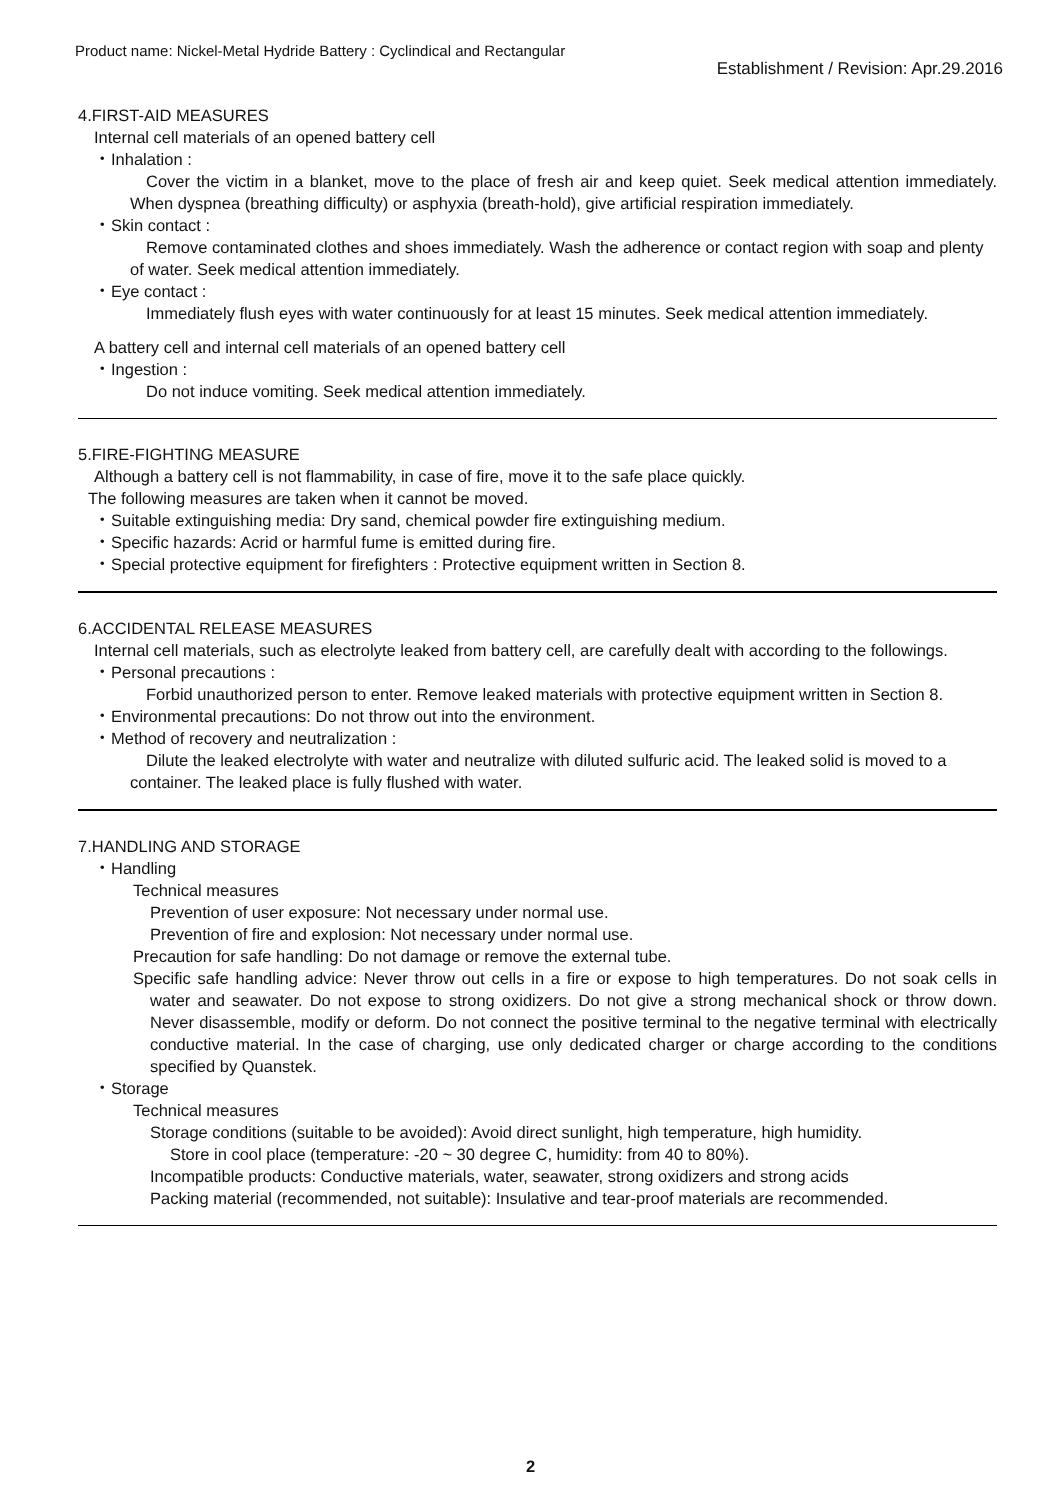Product name: Nickel-Metal Hydride Battery : Cyclindical and Rectangular
Establishment / Revision: Apr.29.2016
4.FIRST-AID MEASURES
Internal cell materials of an opened battery cell
・Inhalation :
Cover the victim in a blanket, move to the place of fresh air and keep quiet. Seek medical attention immediately. When dyspnea (breathing difficulty) or asphyxia (breath-hold), give artificial respiration immediately.
・Skin contact :
Remove contaminated clothes and shoes immediately. Wash the adherence or contact region with soap and plenty of water. Seek medical attention immediately.
・Eye contact :
Immediately flush eyes with water continuously for at least 15 minutes. Seek medical attention immediately.
A battery cell and internal cell materials of an opened battery cell
・Ingestion :
Do not induce vomiting. Seek medical attention immediately.
5.FIRE-FIGHTING MEASURE
Although a battery cell is not flammability, in case of fire, move it to the safe place quickly.
The following measures are taken when it cannot be moved.
・Suitable extinguishing media: Dry sand, chemical powder fire extinguishing medium.
・Specific hazards: Acrid or harmful fume is emitted during fire.
・Special protective equipment for firefighters : Protective equipment written in Section 8.
6.ACCIDENTAL RELEASE MEASURES
Internal cell materials, such as electrolyte leaked from battery cell, are carefully dealt with according to the followings.
・Personal precautions :
Forbid unauthorized person to enter. Remove leaked materials with protective equipment written in Section 8.
・Environmental precautions: Do not throw out into the environment.
・Method of recovery and neutralization :
Dilute the leaked electrolyte with water and neutralize with diluted sulfuric acid. The leaked solid is moved to a container. The leaked place is fully flushed with water.
7.HANDLING AND STORAGE
・Handling
Technical measures
Prevention of user exposure: Not necessary under normal use.
Prevention of fire and explosion: Not necessary under normal use.
Precaution for safe handling: Do not damage or remove the external tube.
Specific safe handling advice: Never throw out cells in a fire or expose to high temperatures. Do not soak cells in water and seawater. Do not expose to strong oxidizers. Do not give a strong mechanical shock or throw down. Never disassemble, modify or deform. Do not connect the positive terminal to the negative terminal with electrically conductive material. In the case of charging, use only dedicated charger or charge according to the conditions specified by Quanstek.
・Storage
Technical measures
Storage conditions (suitable to be avoided): Avoid direct sunlight, high temperature, high humidity.
Store in cool place (temperature: -20 ~ 30 degree C, humidity: from 40 to 80%).
Incompatible products: Conductive materials, water, seawater, strong oxidizers and strong acids
Packing material (recommended, not suitable): Insulative and tear-proof materials are recommended.
2